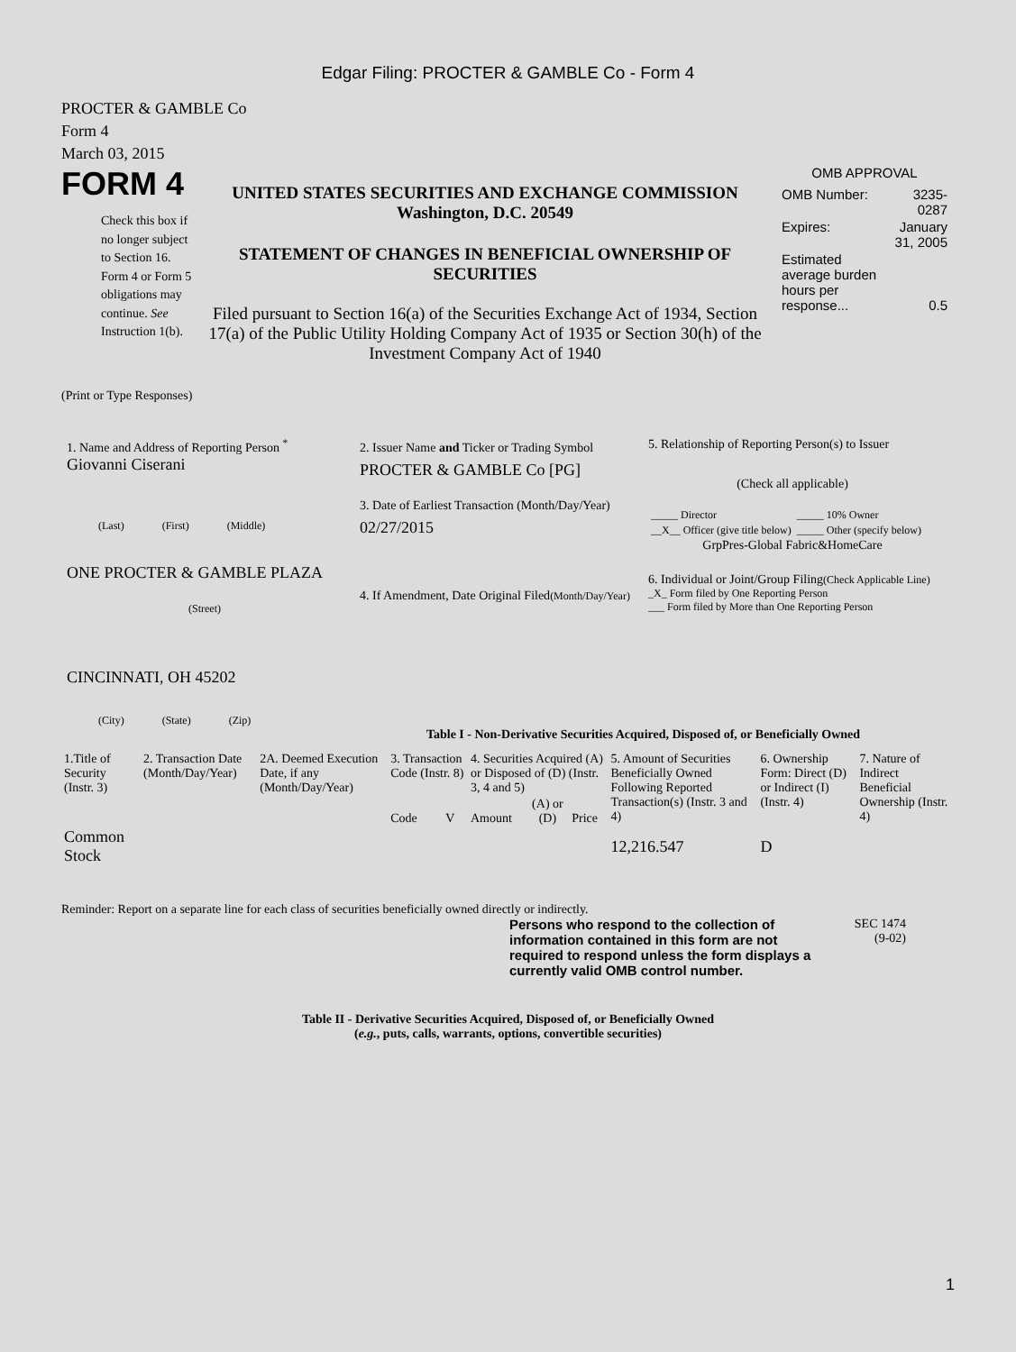Edgar Filing: PROCTER & GAMBLE Co - Form 4
PROCTER & GAMBLE Co
Form 4
March 03, 2015
FORM 4
Check this box if no longer subject to Section 16. Form 4 or Form 5 obligations may continue. See Instruction 1(b).
UNITED STATES SECURITIES AND EXCHANGE COMMISSION
Washington, D.C. 20549
STATEMENT OF CHANGES IN BENEFICIAL OWNERSHIP OF SECURITIES
Filed pursuant to Section 16(a) of the Securities Exchange Act of 1934, Section 17(a) of the Public Utility Holding Company Act of 1935 or Section 30(h) of the Investment Company Act of 1940
OMB APPROVAL
| OMB Number: | 3235-0287 |
| Expires: | January 31, 2005 |
| Estimated average burden hours per response... | 0.5 |
(Print or Type Responses)
1. Name and Address of Reporting Person <sup>*</sup>
Giovanni Ciserani
(Last) (First) (Middle)
ONE PROCTER & GAMBLE PLAZA
(Street)
CINCINNATI, OH 45202
(City) (State) (Zip)
2. Issuer Name and Ticker or Trading Symbol
PROCTER & GAMBLE Co [PG]
3. Date of Earliest Transaction (Month/Day/Year)
02/27/2015
4. If Amendment, Date Original Filed(Month/Day/Year)
5. Relationship of Reporting Person(s) to Issuer
(Check all applicable)
| _____ Director | _____ 10% Owner |
| __X__ Officer (give title below) | _____ Other (specify below) |
GrpPres-Global Fabric&HomeCare
6. Individual or Joint/Group Filing(Check Applicable Line)
_X_ Form filed by One Reporting Person
___ Form filed by More than One Reporting Person
Table I - Non-Derivative Securities Acquired, Disposed of, or Beneficially Owned
| 1.Title of Security (Instr. 3) | 2. Transaction Date (Month/Day/Year) | 2A. Deemed Execution Date, if any (Month/Day/Year) | 3. Transaction Code (Instr. 8) | | 4. Securities Acquired (A) or Disposed of (D) (Instr. 3, 4 and 5) | | | 5. Amount of Securities Beneficially Owned Following Reported Transaction(s) (Instr. 3 and 4) | 6. Ownership Form: Direct (D) or Indirect (I) (Instr. 4) | 7. Nature of Indirect Beneficial Ownership (Instr. 4) |
| --- | --- | --- | --- | --- | --- | --- | --- | --- | --- | --- |
| | | | Code | V | Amount | (A) or (D) | Price | | | |
| Common Stock | | | | | | | | 12,216.547 | D | |
Reminder: Report on a separate line for each class of securities beneficially owned directly or indirectly.
Persons who respond to the collection of information contained in this form are not required to respond unless the form displays a currently valid OMB control number.
SEC 1474
(9-02)
Table II - Derivative Securities Acquired, Disposed of, or Beneficially Owned
(e.g., puts, calls, warrants, options, convertible securities)
1